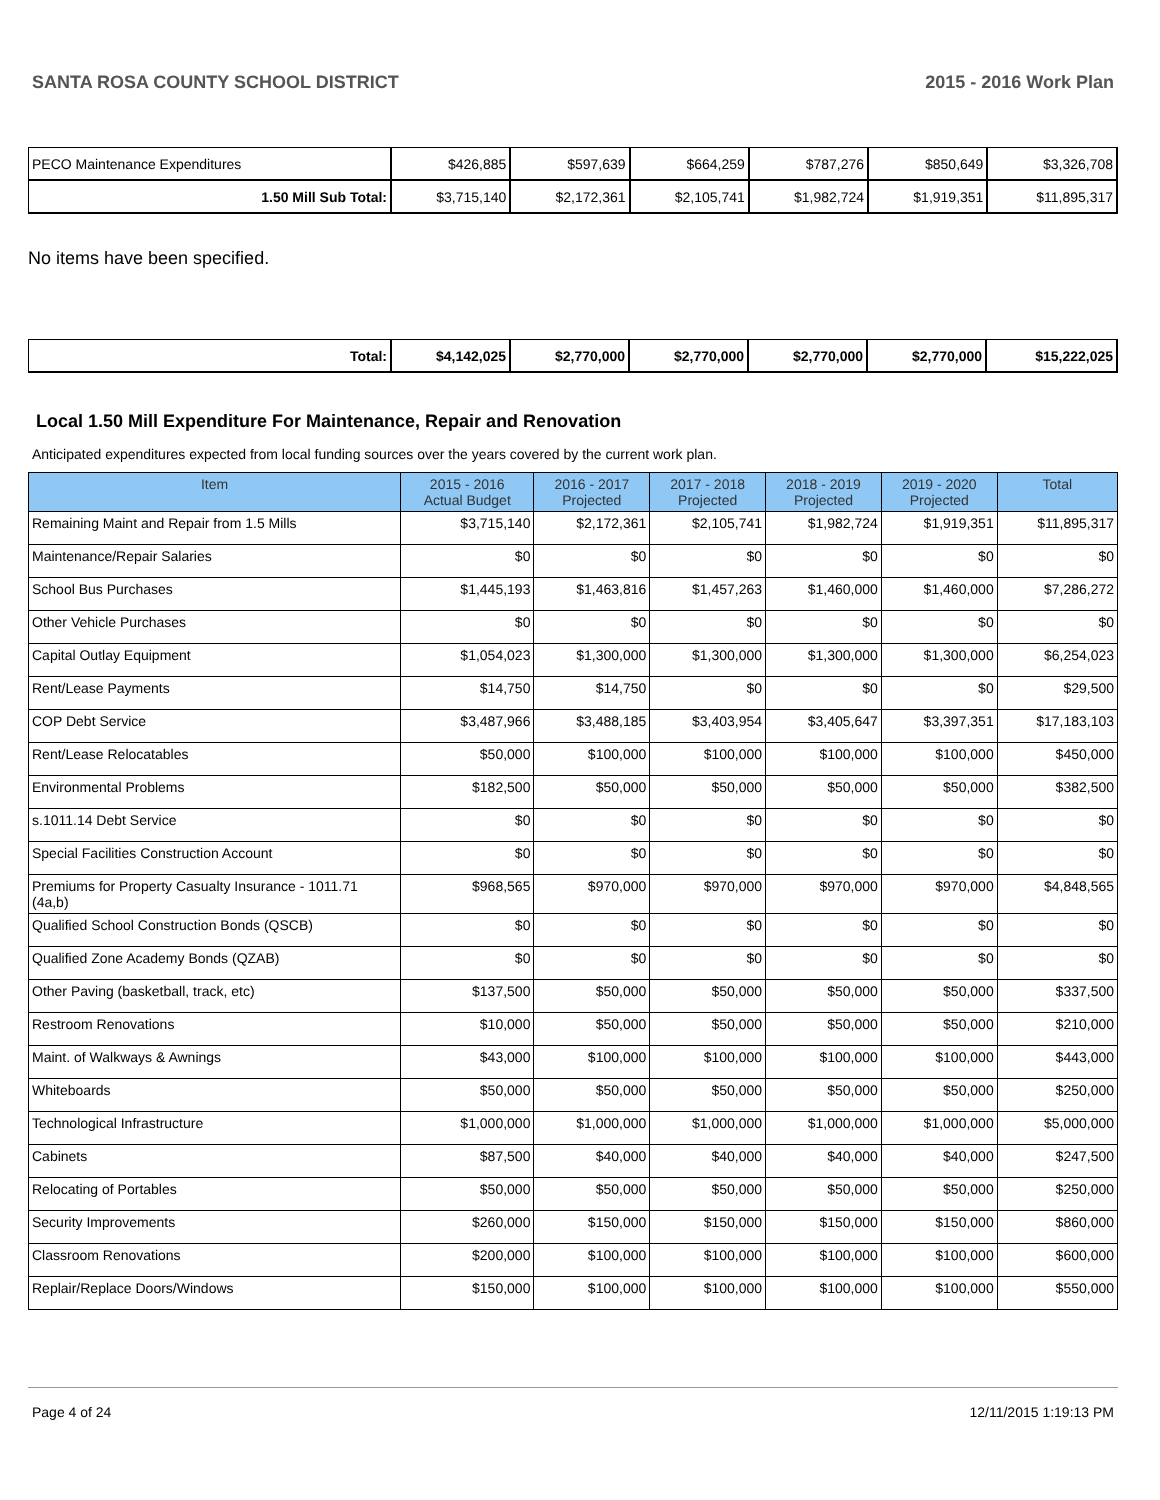SANTA ROSA COUNTY SCHOOL DISTRICT 2015 - 2016 Work Plan
| PECO Maintenance Expenditures | $426,885 | $597,639 | $664,259 | $787,276 | $850,649 | $3,326,708 |
| 1.50 Mill Sub Total: | $3,715,140 | $2,172,361 | $2,105,741 | $1,982,724 | $1,919,351 | $11,895,317 |
No items have been specified.
| Total: | $4,142,025 | $2,770,000 | $2,770,000 | $2,770,000 | $2,770,000 | $15,222,025 |
Local 1.50 Mill Expenditure For Maintenance, Repair and Renovation
Anticipated expenditures expected from local funding sources over the years covered by the current work plan.
| Item | 2015 - 2016 Actual Budget | 2016 - 2017 Projected | 2017 - 2018 Projected | 2018 - 2019 Projected | 2019 - 2020 Projected | Total |
| --- | --- | --- | --- | --- | --- | --- |
| Remaining Maint and Repair from 1.5 Mills | $3,715,140 | $2,172,361 | $2,105,741 | $1,982,724 | $1,919,351 | $11,895,317 |
| Maintenance/Repair Salaries | $0 | $0 | $0 | $0 | $0 | $0 |
| School Bus Purchases | $1,445,193 | $1,463,816 | $1,457,263 | $1,460,000 | $1,460,000 | $7,286,272 |
| Other Vehicle Purchases | $0 | $0 | $0 | $0 | $0 | $0 |
| Capital Outlay Equipment | $1,054,023 | $1,300,000 | $1,300,000 | $1,300,000 | $1,300,000 | $6,254,023 |
| Rent/Lease Payments | $14,750 | $14,750 | $0 | $0 | $0 | $29,500 |
| COP Debt Service | $3,487,966 | $3,488,185 | $3,403,954 | $3,405,647 | $3,397,351 | $17,183,103 |
| Rent/Lease Relocatables | $50,000 | $100,000 | $100,000 | $100,000 | $100,000 | $450,000 |
| Environmental Problems | $182,500 | $50,000 | $50,000 | $50,000 | $50,000 | $382,500 |
| s.1011.14 Debt Service | $0 | $0 | $0 | $0 | $0 | $0 |
| Special Facilities Construction Account | $0 | $0 | $0 | $0 | $0 | $0 |
| Premiums for Property Casualty Insurance - 1011.71 (4a,b) | $968,565 | $970,000 | $970,000 | $970,000 | $970,000 | $4,848,565 |
| Qualified School Construction Bonds (QSCB) | $0 | $0 | $0 | $0 | $0 | $0 |
| Qualified Zone Academy Bonds (QZAB) | $0 | $0 | $0 | $0 | $0 | $0 |
| Other Paving (basketball, track, etc) | $137,500 | $50,000 | $50,000 | $50,000 | $50,000 | $337,500 |
| Restroom Renovations | $10,000 | $50,000 | $50,000 | $50,000 | $50,000 | $210,000 |
| Maint. of Walkways & Awnings | $43,000 | $100,000 | $100,000 | $100,000 | $100,000 | $443,000 |
| Whiteboards | $50,000 | $50,000 | $50,000 | $50,000 | $50,000 | $250,000 |
| Technological Infrastructure | $1,000,000 | $1,000,000 | $1,000,000 | $1,000,000 | $1,000,000 | $5,000,000 |
| Cabinets | $87,500 | $40,000 | $40,000 | $40,000 | $40,000 | $247,500 |
| Relocating of Portables | $50,000 | $50,000 | $50,000 | $50,000 | $50,000 | $250,000 |
| Security Improvements | $260,000 | $150,000 | $150,000 | $150,000 | $150,000 | $860,000 |
| Classroom Renovations | $200,000 | $100,000 | $100,000 | $100,000 | $100,000 | $600,000 |
| Replair/Replace Doors/Windows | $150,000 | $100,000 | $100,000 | $100,000 | $100,000 | $550,000 |
Page 4 of 24 12/11/2015 1:19:13 PM